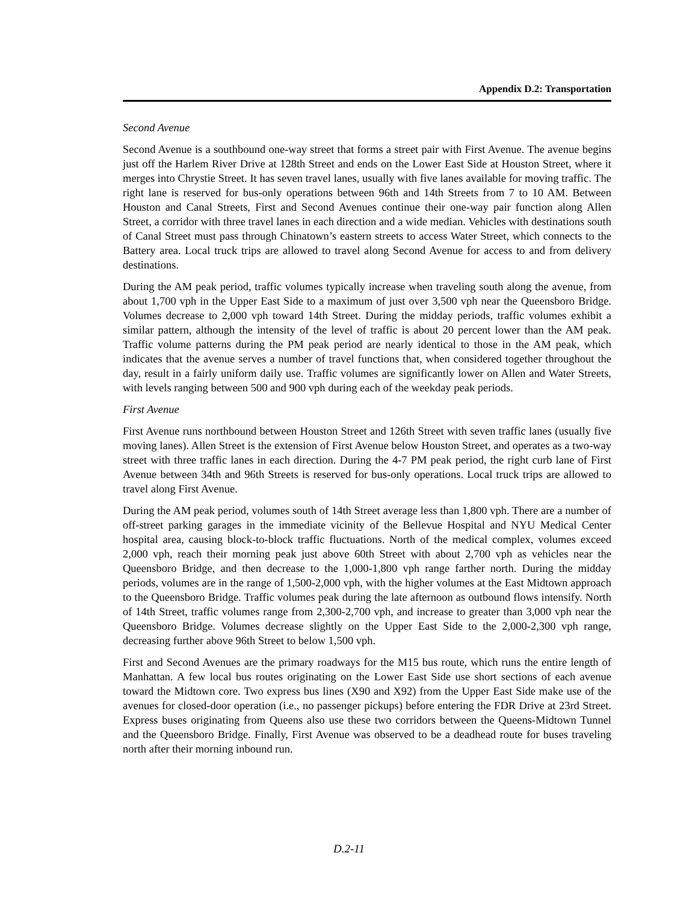Appendix D.2: Transportation
Second Avenue
Second Avenue is a southbound one-way street that forms a street pair with First Avenue. The avenue begins just off the Harlem River Drive at 128th Street and ends on the Lower East Side at Houston Street, where it merges into Chrystie Street. It has seven travel lanes, usually with five lanes available for moving traffic. The right lane is reserved for bus-only operations between 96th and 14th Streets from 7 to 10 AM. Between Houston and Canal Streets, First and Second Avenues continue their one-way pair function along Allen Street, a corridor with three travel lanes in each direction and a wide median. Vehicles with destinations south of Canal Street must pass through Chinatown’s eastern streets to access Water Street, which connects to the Battery area. Local truck trips are allowed to travel along Second Avenue for access to and from delivery destinations.
During the AM peak period, traffic volumes typically increase when traveling south along the avenue, from about 1,700 vph in the Upper East Side to a maximum of just over 3,500 vph near the Queensboro Bridge. Volumes decrease to 2,000 vph toward 14th Street. During the midday periods, traffic volumes exhibit a similar pattern, although the intensity of the level of traffic is about 20 percent lower than the AM peak. Traffic volume patterns during the PM peak period are nearly identical to those in the AM peak, which indicates that the avenue serves a number of travel functions that, when considered together throughout the day, result in a fairly uniform daily use. Traffic volumes are significantly lower on Allen and Water Streets, with levels ranging between 500 and 900 vph during each of the weekday peak periods.
First Avenue
First Avenue runs northbound between Houston Street and 126th Street with seven traffic lanes (usually five moving lanes). Allen Street is the extension of First Avenue below Houston Street, and operates as a two-way street with three traffic lanes in each direction. During the 4-7 PM peak period, the right curb lane of First Avenue between 34th and 96th Streets is reserved for bus-only operations. Local truck trips are allowed to travel along First Avenue.
During the AM peak period, volumes south of 14th Street average less than 1,800 vph. There are a number of off-street parking garages in the immediate vicinity of the Bellevue Hospital and NYU Medical Center hospital area, causing block-to-block traffic fluctuations. North of the medical complex, volumes exceed 2,000 vph, reach their morning peak just above 60th Street with about 2,700 vph as vehicles near the Queensboro Bridge, and then decrease to the 1,000-1,800 vph range farther north. During the midday periods, volumes are in the range of 1,500-2,000 vph, with the higher volumes at the East Midtown approach to the Queensboro Bridge. Traffic volumes peak during the late afternoon as outbound flows intensify. North of 14th Street, traffic volumes range from 2,300-2,700 vph, and increase to greater than 3,000 vph near the Queensboro Bridge. Volumes decrease slightly on the Upper East Side to the 2,000-2,300 vph range, decreasing further above 96th Street to below 1,500 vph.
First and Second Avenues are the primary roadways for the M15 bus route, which runs the entire length of Manhattan. A few local bus routes originating on the Lower East Side use short sections of each avenue toward the Midtown core. Two express bus lines (X90 and X92) from the Upper East Side make use of the avenues for closed-door operation (i.e., no passenger pickups) before entering the FDR Drive at 23rd Street. Express buses originating from Queens also use these two corridors between the Queens-Midtown Tunnel and the Queensboro Bridge. Finally, First Avenue was observed to be a deadhead route for buses traveling north after their morning inbound run.
D.2-11